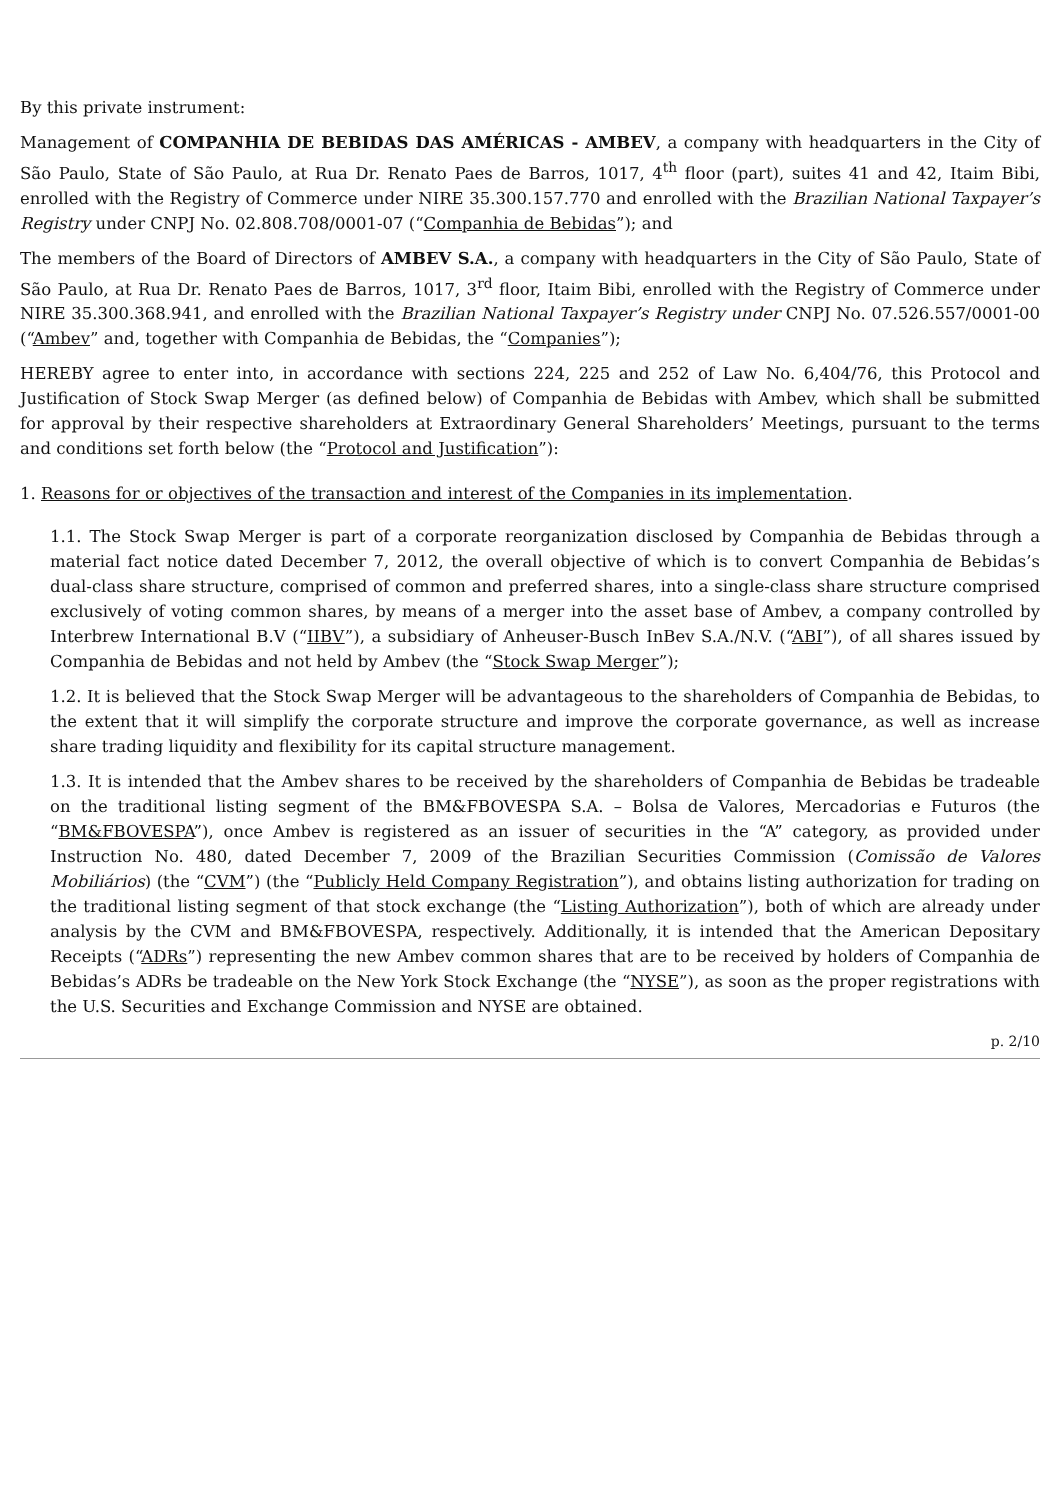By this private instrument:
Management of COMPANHIA DE BEBIDAS DAS AMÉRICAS - AMBEV, a company with headquarters in the City of São Paulo, State of São Paulo, at Rua Dr. Renato Paes de Barros, 1017, 4<sup>th</sup> floor (part), suites 41 and 42, Itaim Bibi, enrolled with the Registry of Commerce under NIRE 35.300.157.770 and enrolled with the Brazilian National Taxpayer’s Registry under CNPJ No. 02.808.708/0001-07 (“Companhia de Bebidas”); and
The members of the Board of Directors of AMBEV S.A., a company with headquarters in the City of São Paulo, State of São Paulo, at Rua Dr. Renato Paes de Barros, 1017, 3<sup>rd</sup> floor, Itaim Bibi, enrolled with the Registry of Commerce under NIRE 35.300.368.941, and enrolled with the Brazilian National Taxpayer’s Registry under CNPJ No. 07.526.557/0001-00 (“Ambev” and, together with Companhia de Bebidas, the “Companies”);
HEREBY agree to enter into, in accordance with sections 224, 225 and 252 of Law No. 6,404/76, this Protocol and Justification of Stock Swap Merger (as defined below) of Companhia de Bebidas with Ambev, which shall be submitted for approval by their respective shareholders at Extraordinary General Shareholders’ Meetings, pursuant to the terms and conditions set forth below (the “Protocol and Justification”):
1. Reasons for or objectives of the transaction and interest of the Companies in its implementation.
1.1. The Stock Swap Merger is part of a corporate reorganization disclosed by Companhia de Bebidas through a material fact notice dated December 7, 2012, the overall objective of which is to convert Companhia de Bebidas’s dual-class share structure, comprised of common and preferred shares, into a single-class share structure comprised exclusively of voting common shares, by means of a merger into the asset base of Ambev, a company controlled by Interbrew International B.V (“IIBV”), a subsidiary of Anheuser-Busch InBev S.A./N.V. (“ABI”), of all shares issued by Companhia de Bebidas and not held by Ambev (the “Stock Swap Merger”);
1.2. It is believed that the Stock Swap Merger will be advantageous to the shareholders of Companhia de Bebidas, to the extent that it will simplify the corporate structure and improve the corporate governance, as well as increase share trading liquidity and flexibility for its capital structure management.
1.3. It is intended that the Ambev shares to be received by the shareholders of Companhia de Bebidas be tradeable on the traditional listing segment of the BM&FBOVESPA S.A. – Bolsa de Valores, Mercadorias e Futuros (the “BM&FBOVESPA”), once Ambev is registered as an issuer of securities in the “A” category, as provided under Instruction No. 480, dated December 7, 2009 of the Brazilian Securities Commission (Comissão de Valores Mobiliários) (the “CVM”) (the “Publicly Held Company Registration”), and obtains listing authorization for trading on the traditional listing segment of that stock exchange (the “Listing Authorization”), both of which are already under analysis by the CVM and BM&FBOVESPA, respectively. Additionally, it is intended that the American Depositary Receipts (“ADRs”) representing the new Ambev common shares that are to be received by holders of Companhia de Bebidas’s ADRs be tradeable on the New York Stock Exchange (the “NYSE”), as soon as the proper registrations with the U.S. Securities and Exchange Commission and NYSE are obtained.
p. 2/10